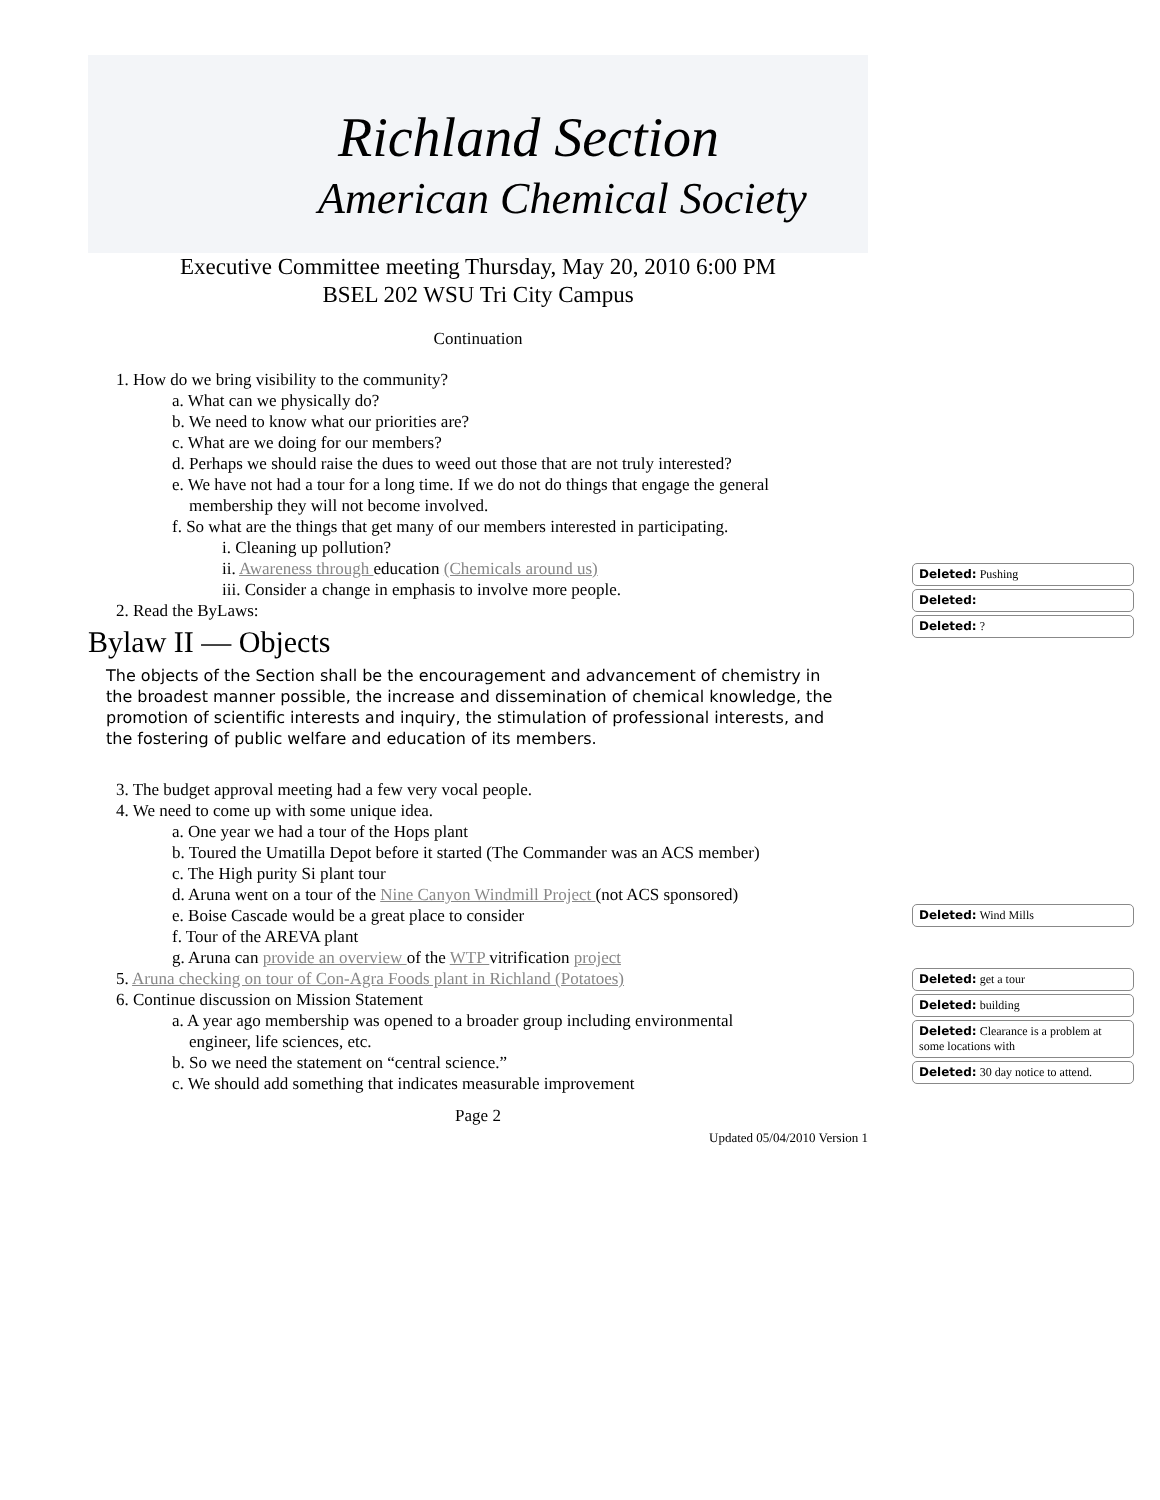Richland Section
American Chemical Society
Executive Committee meeting Thursday, May 20, 2010 6:00 PM
BSEL 202 WSU Tri City Campus
Continuation
1. How do we bring visibility to the community?
a. What can we physically do?
b. We need to know what our priorities are?
c. What are we doing for our members?
d. Perhaps we should raise the dues to weed out those that are not truly interested?
e. We have not had a tour for a long time. If we do not do things that engage the general
membership they will not become involved.
f. So what are the things that get many of our members interested in participating.
i. Cleaning up pollution?
ii. Awareness through education (Chemicals around us)
iii. Consider a change in emphasis to involve more people.
2. Read the ByLaws:
Bylaw II — Objects
The objects of the Section shall be the encouragement and advancement of chemistry in the broadest manner possible, the increase and dissemination of chemical knowledge, the promotion of scientific interests and inquiry, the stimulation of professional interests, and the fostering of public welfare and education of its members.
3. The budget approval meeting had a few very vocal people.
4. We need to come up with some unique idea.
a. One year we had a tour of the Hops plant
b. Toured the Umatilla Depot before it started (The Commander was an ACS member)
c. The High purity Si plant tour
d. Aruna went on a tour of the Nine Canyon Windmill Project (not ACS sponsored)
e. Boise Cascade would be a great place to consider
f. Tour of the AREVA plant
g. Aruna can provide an overview of the WTP vitrification project
5. Aruna checking on tour of Con-Agra Foods plant in Richland (Potatoes)
6. Continue discussion on Mission Statement
a. A year ago membership was opened to a broader group including environmental
engineer, life sciences, etc.
b. So we need the statement on “central science.”
c. We should add something that indicates measurable improvement
Page 2
Updated 05/04/2010 Version 1
Deleted: Pushing
Deleted:
Deleted: ?
Deleted: Wind Mills
Deleted: get a tour
Deleted: building
Deleted: Clearance is a problem at some locations with
Deleted: 30 day notice to attend.